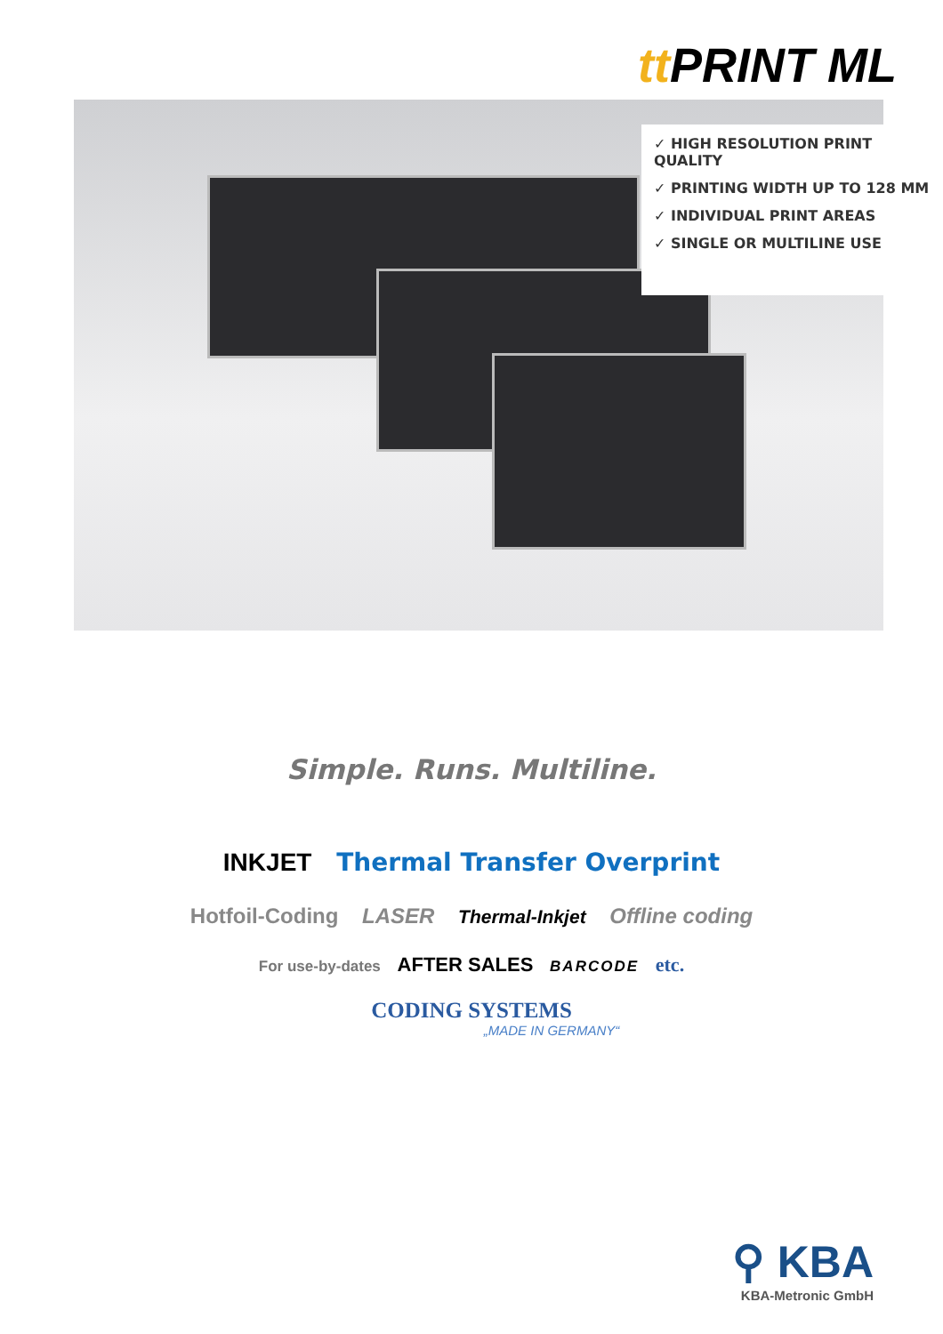tt PRINT ML
✓ HIGH RESOLUTION PRINT QUALITY
✓ PRINTING WIDTH UP TO 128 MM
✓ INDIVIDUAL PRINT AREAS
✓ SINGLE OR MULTILINE USE
Simple. Runs. Multiline.
INKJET Thermal Transfer Overprint
Hotfoil-Coding LASER Thermal-Inkjet Offline coding
For use-by-dates AFTER SALES BARCODE etc.
CODING SYSTEMS
„MADE IN GERMANY“
⚲ KBA
KBA-Metronic GmbH